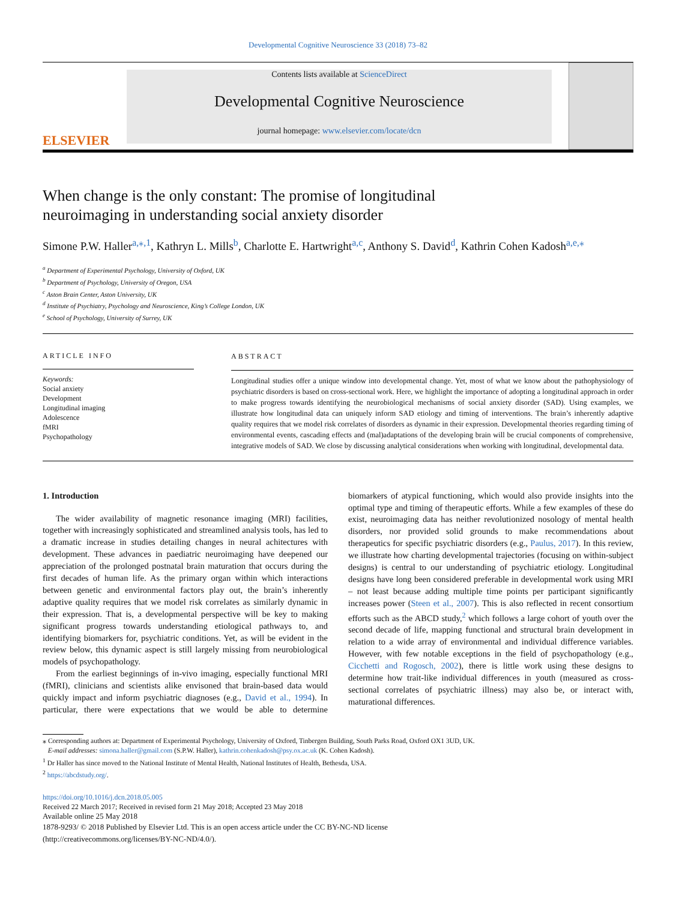Developmental Cognitive Neuroscience 33 (2018) 73–82
ELSEVIER
Contents lists available at ScienceDirect
Developmental Cognitive Neuroscience
journal homepage: www.elsevier.com/locate/dcn
When change is the only constant: The promise of longitudinal neuroimaging in understanding social anxiety disorder
Simone P.W. Haller<sup>a,⁎,1</sup>, Kathryn L. Mills<sup>b</sup>, Charlotte E. Hartwright<sup>a,c</sup>, Anthony S. David<sup>d</sup>, Kathrin Cohen Kadosh<sup>a,e,⁎</sup>
<sup>a</sup> Department of Experimental Psychology, University of Oxford, UK
<sup>b</sup> Department of Psychology, University of Oregon, USA
<sup>c</sup> Aston Brain Center, Aston University, UK
<sup>d</sup> Institute of Psychiatry, Psychology and Neuroscience, King’s College London, UK
<sup>e</sup> School of Psychology, University of Surrey, UK
ARTICLE INFO
Keywords:
Social anxiety
Development
Longitudinal imaging
Adolescence
fMRI
Psychopathology
ABSTRACT
Longitudinal studies offer a unique window into developmental change. Yet, most of what we know about the pathophysiology of psychiatric disorders is based on cross-sectional work. Here, we highlight the importance of adopting a longitudinal approach in order to make progress towards identifying the neurobiological mechanisms of social anxiety disorder (SAD). Using examples, we illustrate how longitudinal data can uniquely inform SAD etiology and timing of interventions. The brain’s inherently adaptive quality requires that we model risk correlates of disorders as dynamic in their expression. Developmental theories regarding timing of environmental events, cascading effects and (mal)adaptations of the developing brain will be crucial components of comprehensive, integrative models of SAD. We close by discussing analytical considerations when working with longitudinal, developmental data.
1. Introduction
The wider availability of magnetic resonance imaging (MRI) facilities, together with increasingly sophisticated and streamlined analysis tools, has led to a dramatic increase in studies detailing changes in neural achitectures with development. These advances in paediatric neuroimaging have deepened our appreciation of the prolonged postnatal brain maturation that occurs during the first decades of human life. As the primary organ within which interactions between genetic and environmental factors play out, the brain’s inherently adaptive quality requires that we model risk correlates as similarly dynamic in their expression. That is, a developmental perspective will be key to making significant progress towards understanding etiological pathways to, and identifying biomarkers for, psychiatric conditions. Yet, as will be evident in the review below, this dynamic aspect is still largely missing from neurobiological models of psychopathology.
From the earliest beginnings of in-vivo imaging, especially functional MRI (fMRI), clinicians and scientists alike envisoned that brain-based data would quickly impact and inform psychiatric diagnoses (e.g., David et al., 1994). In particular, there were expectations that we would be able to determine biomarkers of atypical functioning, which would also provide insights into the optimal type and timing of therapeutic efforts. While a few examples of these do exist, neuroimaging data has neither revolutionized nosology of mental health disorders, nor provided solid grounds to make recommendations about therapeutics for specific psychiatric disorders (e.g., Paulus, 2017). In this review, we illustrate how charting developmental trajectories (focusing on within-subject designs) is central to our understanding of psychiatric etiology. Longitudinal designs have long been considered preferable in developmental work using MRI – not least because adding multiple time points per participant significantly increases power (Steen et al., 2007). This is also reflected in recent consortium efforts such as the ABCD study,<sup>2</sup> which follows a large cohort of youth over the second decade of life, mapping functional and structural brain development in relation to a wide array of environmental and individual difference variables. However, with few notable exceptions in the field of psychopathology (e.g., Cicchetti and Rogosch, 2002), there is little work using these designs to determine how trait-like individual differences in youth (measured as cross-sectional correlates of psychiatric illness) may also be, or interact with, maturational differences.
⁎ Corresponding authors at: Department of Experimental Psychology, University of Oxford, Tinbergen Building, South Parks Road, Oxford OX1 3UD, UK.
E-mail addresses: simona.haller@gmail.com (S.P.W. Haller), kathrin.cohenkadosh@psy.ox.ac.uk (K. Cohen Kadosh).
<sup>1</sup> Dr Haller has since moved to the National Institute of Mental Health, National Institutes of Health, Bethesda, USA.
<sup>2</sup> https://abcdstudy.org/.
https://doi.org/10.1016/j.dcn.2018.05.005
Received 22 March 2017; Received in revised form 21 May 2018; Accepted 23 May 2018
Available online 25 May 2018
1878-9293/ © 2018 Published by Elsevier Ltd. This is an open access article under the CC BY-NC-ND license
(http://creativecommons.org/licenses/BY-NC-ND/4.0/).